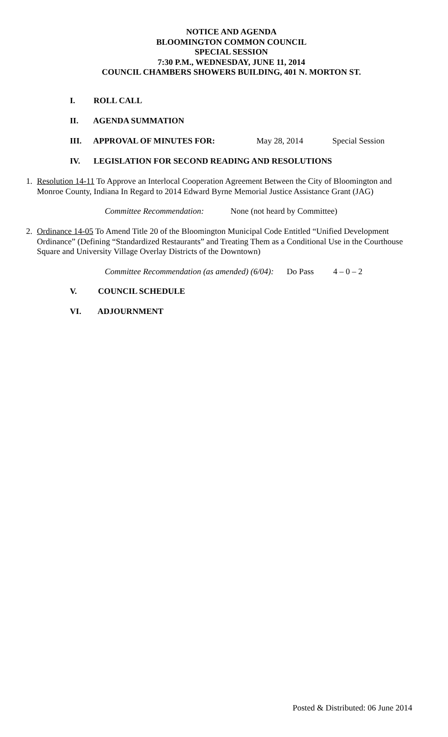NOTICE AND AGENDA
BLOOMINGTON COMMON COUNCIL
SPECIAL SESSION
7:30 P.M., WEDNESDAY, JUNE 11, 2014
COUNCIL CHAMBERS SHOWERS BUILDING, 401 N. MORTON ST.
I. ROLL CALL
II. AGENDA SUMMATION
III. APPROVAL OF MINUTES FOR: May 28, 2014 Special Session
IV. LEGISLATION FOR SECOND READING AND RESOLUTIONS
1.
Resolution 14-11 To Approve an Interlocal Cooperation Agreement Between the City of Bloomington and Monroe County, Indiana In Regard to 2014 Edward Byrne Memorial Justice Assistance Grant (JAG)
Committee Recommendation: None (not heard by Committee)
2.
Ordinance 14-05 To Amend Title 20 of the Bloomington Municipal Code Entitled “Unified Development Ordinance” (Defining “Standardized Restaurants” and Treating Them as a Conditional Use in the Courthouse Square and University Village Overlay Districts of the Downtown)
Committee Recommendation (as amended) (6/04): Do Pass 4 – 0 – 2
V. COUNCIL SCHEDULE
VI. ADJOURNMENT
Posted & Distributed: 06 June 2014